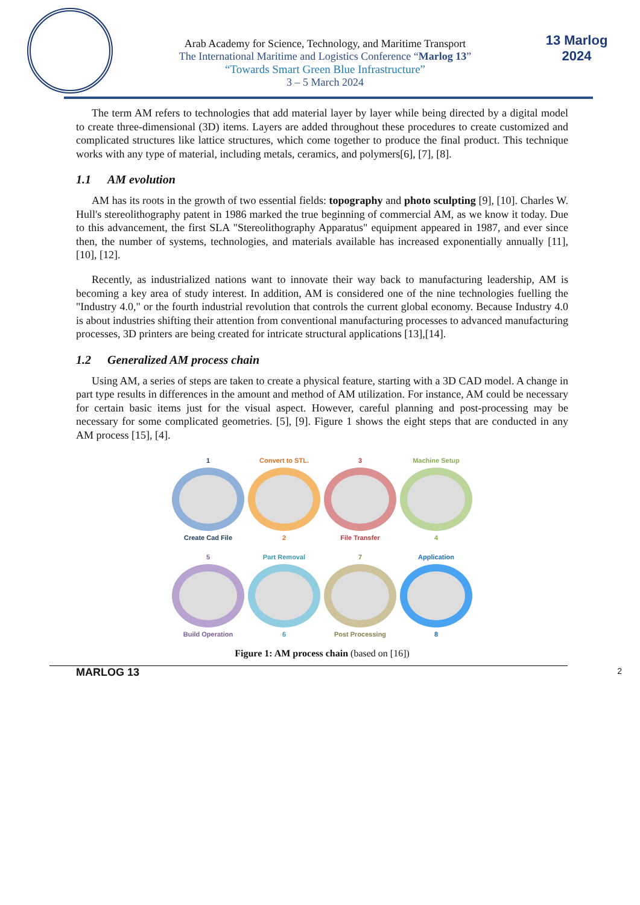Arab Academy for Science, Technology, and Maritime Transport
The International Maritime and Logistics Conference “Marlog 13”
“Towards Smart Green Blue Infrastructure”
3 – 5 March 2024
13 Marlog 2024
The term AM refers to technologies that add material layer by layer while being directed by a digital model to create three-dimensional (3D) items. Layers are added throughout these procedures to create customized and complicated structures like lattice structures, which come together to produce the final product. This technique works with any type of material, including metals, ceramics, and polymers[6], [7], [8].
1.1 AM evolution
AM has its roots in the growth of two essential fields: topography and photo sculpting [9], [10]. Charles W. Hull's stereolithography patent in 1986 marked the true beginning of commercial AM, as we know it today. Due to this advancement, the first SLA "Stereolithography Apparatus" equipment appeared in 1987, and ever since then, the number of systems, technologies, and materials available has increased exponentially annually [11], [10], [12].
Recently, as industrialized nations want to innovate their way back to manufacturing leadership, AM is becoming a key area of study interest. In addition, AM is considered one of the nine technologies fuelling the "Industry 4.0," or the fourth industrial revolution that controls the current global economy. Because Industry 4.0 is about industries shifting their attention from conventional manufacturing processes to advanced manufacturing processes, 3D printers are being created for intricate structural applications [13],[14].
1.2 Generalized AM process chain
Using AM, a series of steps are taken to create a physical feature, starting with a 3D CAD model. A change in part type results in differences in the amount and method of AM utilization. For instance, AM could be necessary for certain basic items just for the visual aspect. However, careful planning and post-processing may be necessary for some complicated geometries. [5], [9]. Figure 1 shows the eight steps that are conducted in any AM process [15], [4].
1
Create Cad File
Convert to STL.
2
3
File Transfer
Machine Setup
4
5
Build Operation
Part Removal
6
7
Post Processing
Application
8
Figure 1: AM process chain (based on [16])
MARLOG 13 2